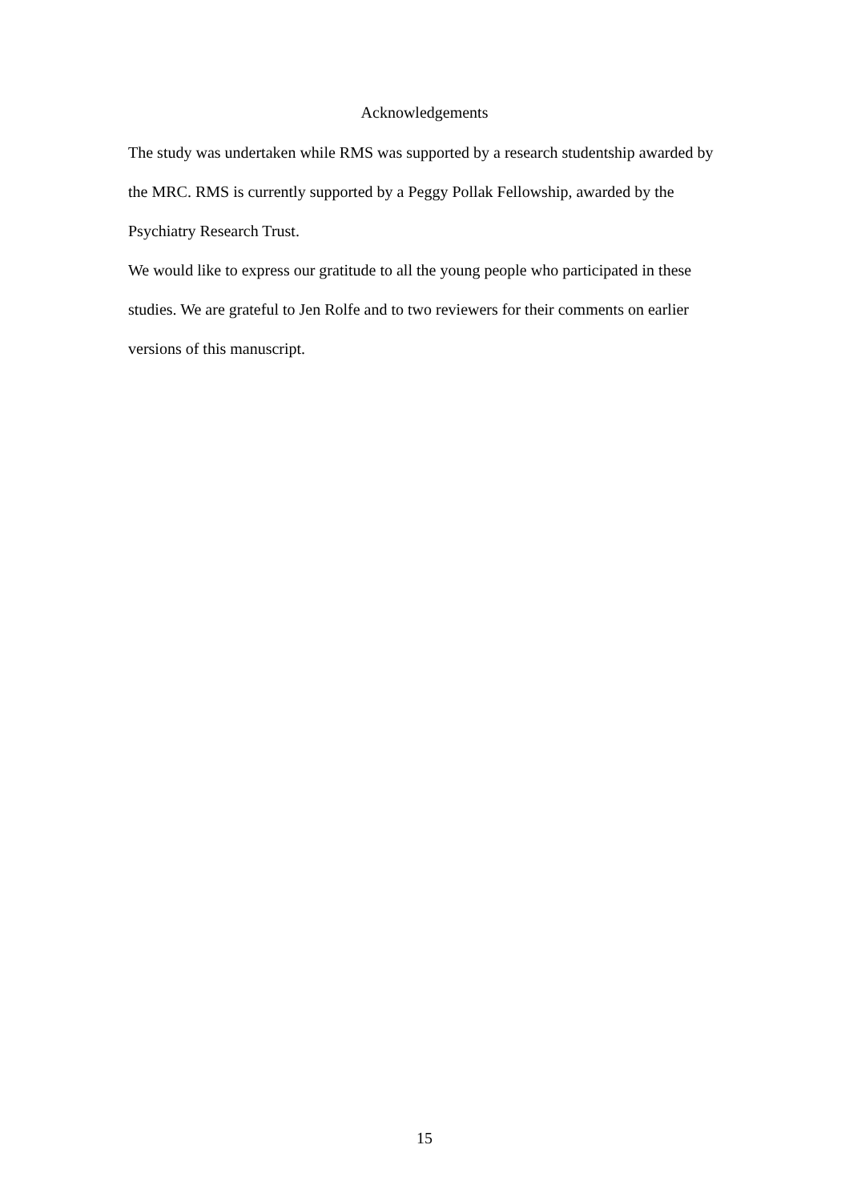Acknowledgements
The study was undertaken while RMS was supported by a research studentship awarded by the MRC. RMS is currently supported by a Peggy Pollak Fellowship, awarded by the Psychiatry Research Trust.
We would like to express our gratitude to all the young people who participated in these studies. We are grateful to Jen Rolfe and to two reviewers for their comments on earlier versions of this manuscript.
15